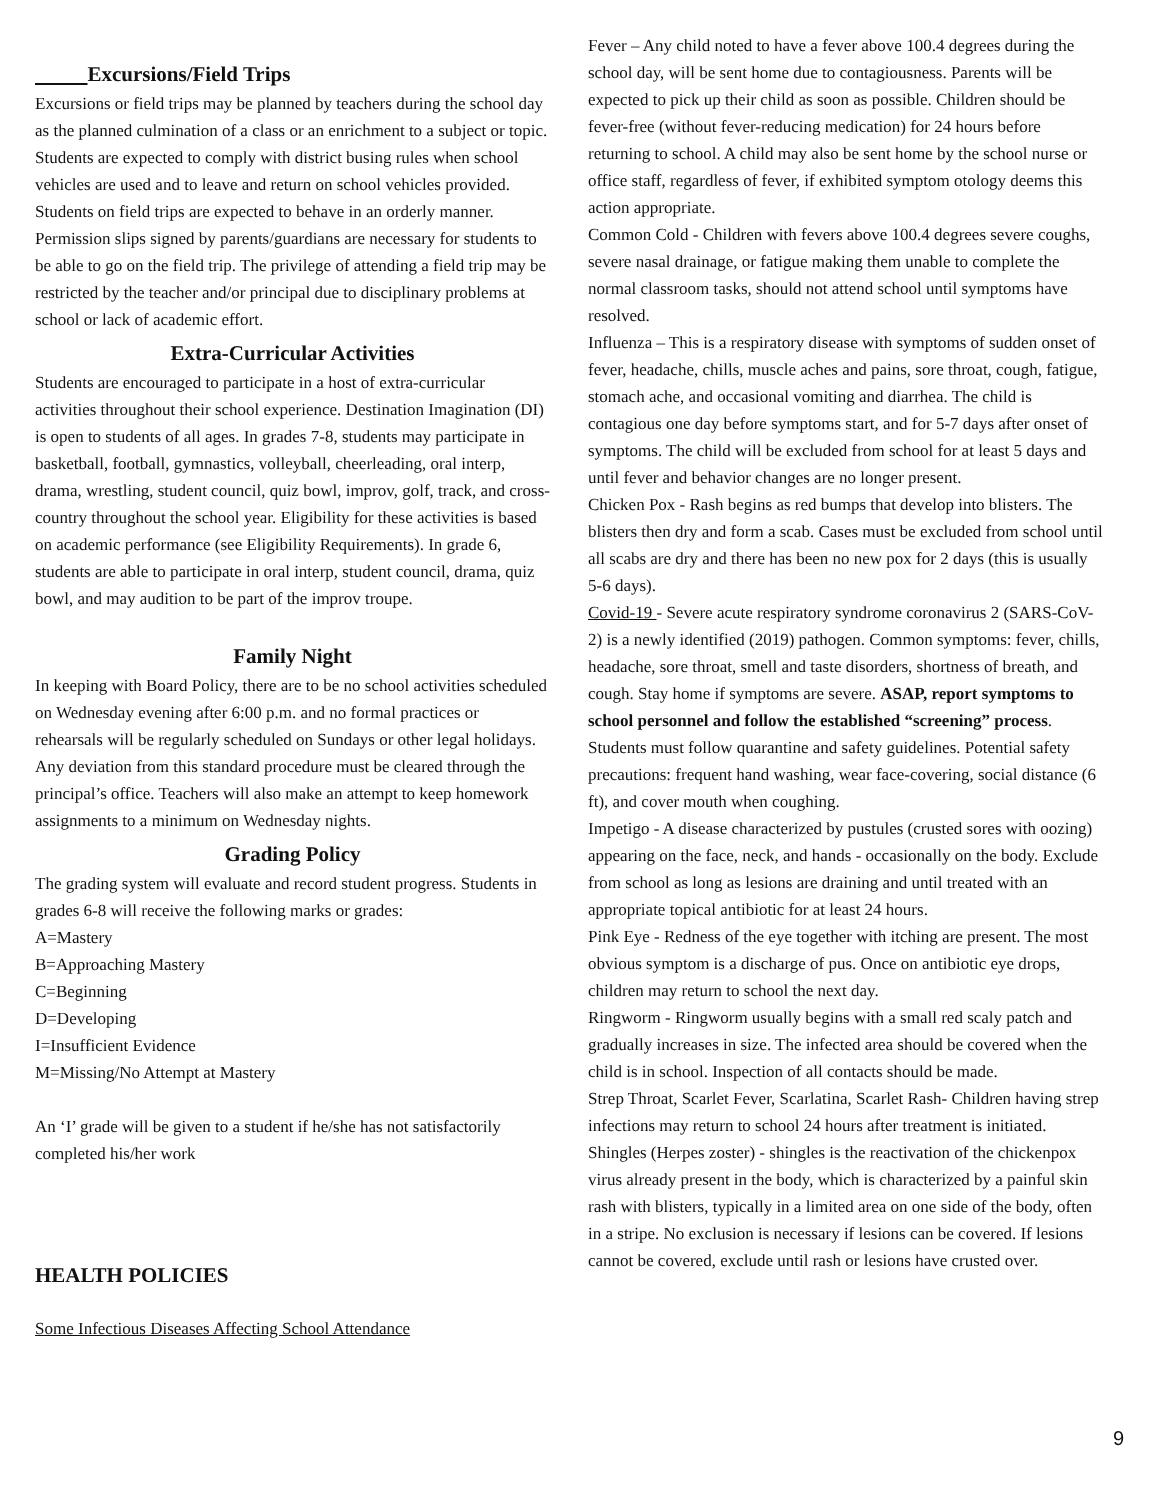Excursions/Field Trips
Excursions or field trips may be planned by teachers during the school day as the planned culmination of a class or an enrichment to a subject or topic. Students are expected to comply with district busing rules when school vehicles are used and to leave and return on school vehicles provided. Students on field trips are expected to behave in an orderly manner. Permission slips signed by parents/guardians are necessary for students to be able to go on the field trip. The privilege of attending a field trip may be restricted by the teacher and/or principal due to disciplinary problems at school or lack of academic effort.
Extra-Curricular Activities
Students are encouraged to participate in a host of extra-curricular activities throughout their school experience. Destination Imagination (DI) is open to students of all ages. In grades 7-8, students may participate in basketball, football, gymnastics, volleyball, cheerleading, oral interp, drama, wrestling, student council, quiz bowl, improv, golf, track, and cross-country throughout the school year. Eligibility for these activities is based on academic performance (see Eligibility Requirements). In grade 6, students are able to participate in oral interp, student council, drama, quiz bowl, and may audition to be part of the improv troupe.
Family Night
In keeping with Board Policy, there are to be no school activities scheduled on Wednesday evening after 6:00 p.m. and no formal practices or rehearsals will be regularly scheduled on Sundays or other legal holidays. Any deviation from this standard procedure must be cleared through the principal’s office. Teachers will also make an attempt to keep homework assignments to a minimum on Wednesday nights.
Grading Policy
The grading system will evaluate and record student progress. Students in grades 6-8 will receive the following marks or grades:
A=Mastery
B=Approaching Mastery
C=Beginning
D=Developing
I=Insufficient Evidence
M=Missing/No Attempt at Mastery
An ‘I’ grade will be given to a student if he/she has not satisfactorily completed his/her work
HEALTH POLICIES
Some Infectious Diseases Affecting School Attendance
Fever – Any child noted to have a fever above 100.4 degrees during the school day, will be sent home due to contagiousness. Parents will be expected to pick up their child as soon as possible. Children should be fever-free (without fever-reducing medication) for 24 hours before returning to school. A child may also be sent home by the school nurse or office staff, regardless of fever, if exhibited symptom otology deems this action appropriate.
Common Cold - Children with fevers above 100.4 degrees severe coughs, severe nasal drainage, or fatigue making them unable to complete the normal classroom tasks, should not attend school until symptoms have resolved.
Influenza – This is a respiratory disease with symptoms of sudden onset of fever, headache, chills, muscle aches and pains, sore throat, cough, fatigue, stomach ache, and occasional vomiting and diarrhea. The child is contagious one day before symptoms start, and for 5-7 days after onset of symptoms. The child will be excluded from school for at least 5 days and until fever and behavior changes are no longer present.
Chicken Pox - Rash begins as red bumps that develop into blisters. The blisters then dry and form a scab. Cases must be excluded from school until all scabs are dry and there has been no new pox for 2 days (this is usually 5-6 days).
Covid-19 - Severe acute respiratory syndrome coronavirus 2 (SARS-CoV-2) is a newly identified (2019) pathogen. Common symptoms: fever, chills, headache, sore throat, smell and taste disorders, shortness of breath, and cough. Stay home if symptoms are severe. ASAP, report symptoms to school personnel and follow the established “screening” process. Students must follow quarantine and safety guidelines. Potential safety precautions: frequent hand washing, wear face-covering, social distance (6 ft), and cover mouth when coughing.
Impetigo - A disease characterized by pustules (crusted sores with oozing) appearing on the face, neck, and hands - occasionally on the body. Exclude from school as long as lesions are draining and until treated with an appropriate topical antibiotic for at least 24 hours.
Pink Eye - Redness of the eye together with itching are present. The most obvious symptom is a discharge of pus. Once on antibiotic eye drops, children may return to school the next day.
Ringworm - Ringworm usually begins with a small red scaly patch and gradually increases in size. The infected area should be covered when the child is in school. Inspection of all contacts should be made.
Strep Throat, Scarlet Fever, Scarlatina, Scarlet Rash- Children having strep infections may return to school 24 hours after treatment is initiated.
Shingles (Herpes zoster) - shingles is the reactivation of the chickenpox virus already present in the body, which is characterized by a painful skin rash with blisters, typically in a limited area on one side of the body, often in a stripe. No exclusion is necessary if lesions can be covered. If lesions cannot be covered, exclude until rash or lesions have crusted over.
9